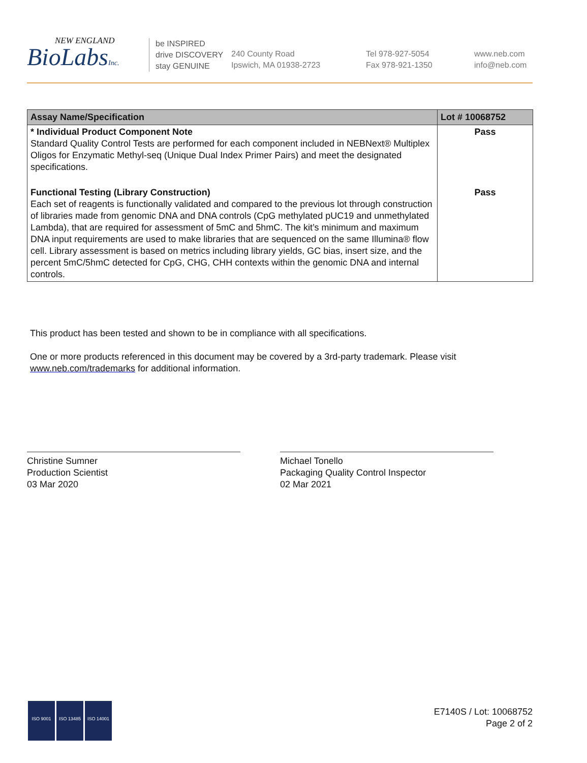NEW ENGLAND
BioLabsInc.
be INSPIRED
drive DISCOVERY
stay GENUINE
240 County Road
Ipswich, MA 01938-2723
Tel 978-927-5054
Fax 978-921-1350
www.neb.com
info@neb.com
| Assay Name/Specification | Lot # 10068752 |
| --- | --- |
| * Individual Product Component Note Standard Quality Control Tests are performed for each component included in NEBNext® Multiplex Oligos for Enzymatic Methyl-seq (Unique Dual Index Primer Pairs) and meet the designated specifications. | Pass |
| Functional Testing (Library Construction) Each set of reagents is functionally validated and compared to the previous lot through construction of libraries made from genomic DNA and DNA controls (CpG methylated pUC19 and unmethylated Lambda), that are required for assessment of 5mC and 5hmC. The kit’s minimum and maximum DNA input requirements are used to make libraries that are sequenced on the same Illumina® flow cell. Library assessment is based on metrics including library yields, GC bias, insert size, and the percent 5mC/5hmC detected for CpG, CHG, CHH contexts within the genomic DNA and internal controls. | Pass |
This product has been tested and shown to be in compliance with all specifications.
One or more products referenced in this document may be covered by a 3rd-party trademark. Please visit
www.neb.com/trademarks for additional information.
Christine Sumner
Production Scientist
03 Mar 2020
Michael Tonello
Packaging Quality Control Inspector
02 Mar 2021
ISO 9001 ISO 13485 ISO 14001
E7140S / Lot: 10068752
Page 2 of 2